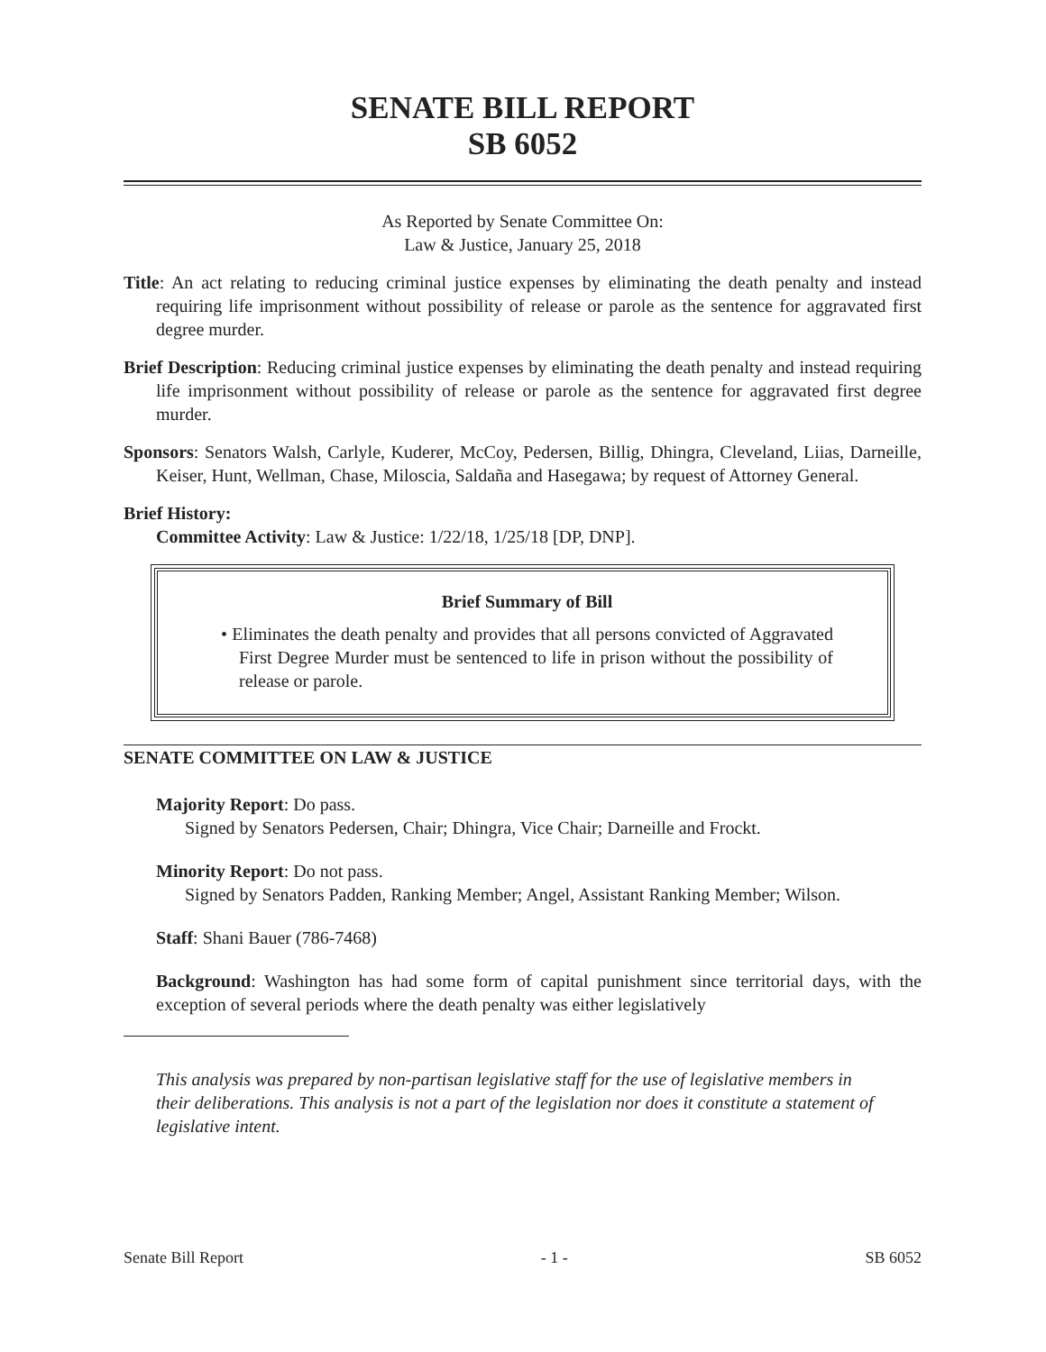SENATE BILL REPORT
SB 6052
As Reported by Senate Committee On:
Law & Justice, January 25, 2018
Title: An act relating to reducing criminal justice expenses by eliminating the death penalty and instead requiring life imprisonment without possibility of release or parole as the sentence for aggravated first degree murder.
Brief Description: Reducing criminal justice expenses by eliminating the death penalty and instead requiring life imprisonment without possibility of release or parole as the sentence for aggravated first degree murder.
Sponsors: Senators Walsh, Carlyle, Kuderer, McCoy, Pedersen, Billig, Dhingra, Cleveland, Liias, Darneille, Keiser, Hunt, Wellman, Chase, Miloscia, Saldaña and Hasegawa; by request of Attorney General.
Brief History:
Committee Activity: Law & Justice: 1/22/18, 1/25/18 [DP, DNP].
Brief Summary of Bill
• Eliminates the death penalty and provides that all persons convicted of Aggravated First Degree Murder must be sentenced to life in prison without the possibility of release or parole.
SENATE COMMITTEE ON LAW & JUSTICE
Majority Report: Do pass.
Signed by Senators Pedersen, Chair; Dhingra, Vice Chair; Darneille and Frockt.
Minority Report: Do not pass.
Signed by Senators Padden, Ranking Member; Angel, Assistant Ranking Member; Wilson.
Staff: Shani Bauer (786-7468)
Background: Washington has had some form of capital punishment since territorial days, with the exception of several periods where the death penalty was either legislatively
This analysis was prepared by non-partisan legislative staff for the use of legislative members in their deliberations. This analysis is not a part of the legislation nor does it constitute a statement of legislative intent.
Senate Bill Report - 1 - SB 6052